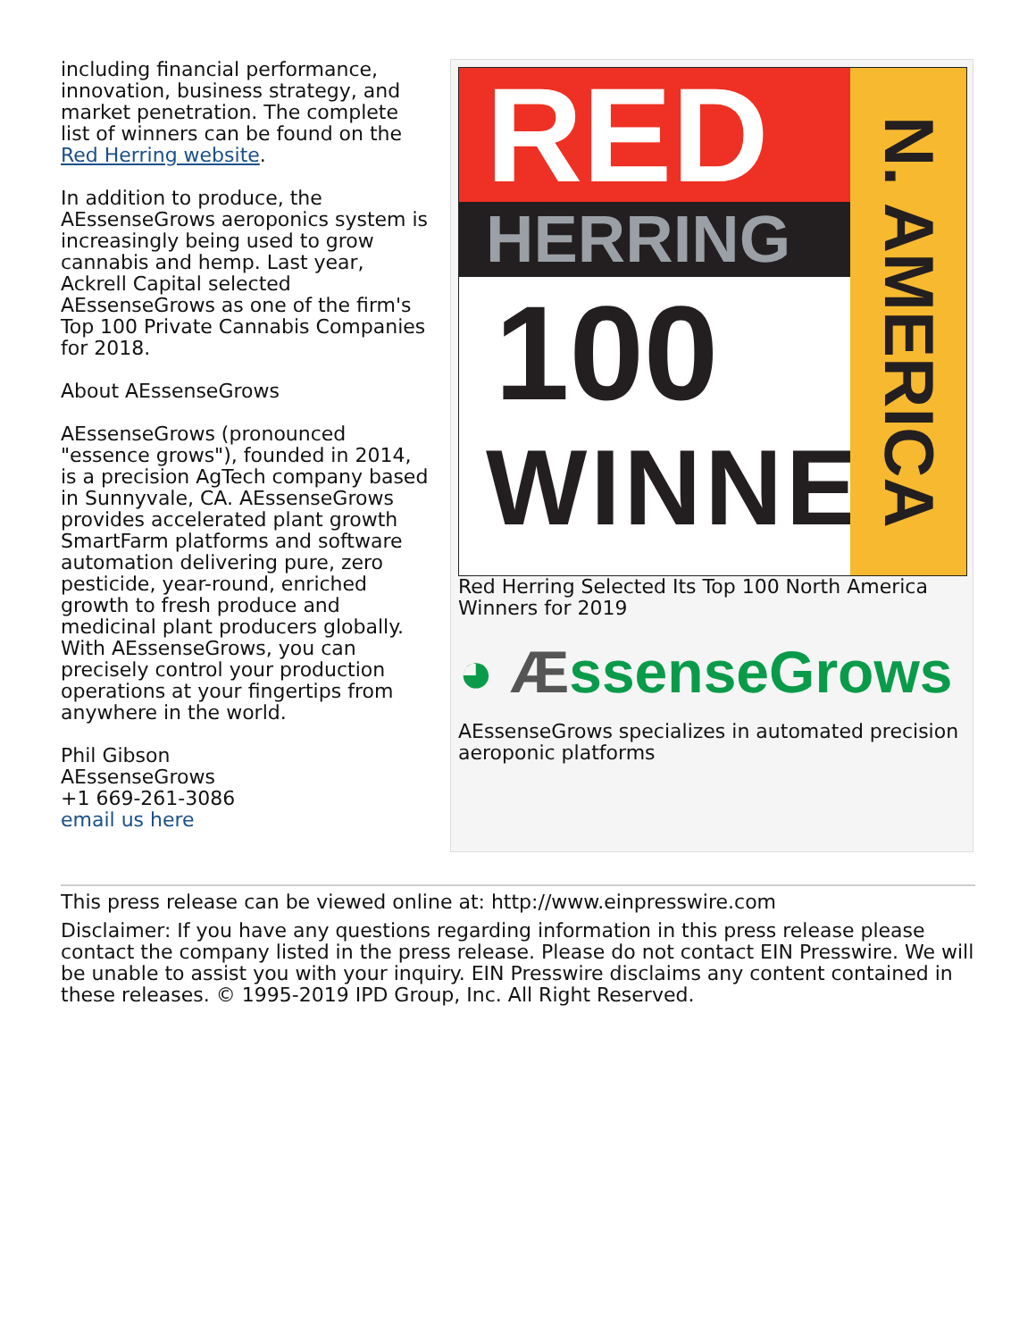including financial performance, innovation, business strategy, and market penetration. The complete list of winners can be found on the Red Herring website.
In addition to produce, the AEssenseGrows aeroponics system is increasingly being used to grow cannabis and hemp. Last year, Ackrell Capital selected AEssenseGrows as one of the firm's Top 100 Private Cannabis Companies for 2018.
About AEssenseGrows
AEssenseGrows (pronounced "essence grows"), founded in 2014, is a precision AgTech company based in Sunnyvale, CA. AEssenseGrows provides accelerated plant growth SmartFarm platforms and software automation delivering pure, zero pesticide, year-round, enriched growth to fresh produce and medicinal plant producers globally. With AEssenseGrows, you can precisely control your production operations at your fingertips from anywhere in the world.
Phil Gibson
AEssenseGrows
+1 669-261-3086
email us here
RED
HERRING
100
WINNER
N. AMERICA
Red Herring Selected Its Top 100 North America Winners for 2019
◕ ÆssenseGrows
AEssenseGrows specializes in automated precision aeroponic platforms
This press release can be viewed online at: http://www.einpresswire.com
Disclaimer: If you have any questions regarding information in this press release please contact the company listed in the press release. Please do not contact EIN Presswire. We will be unable to assist you with your inquiry. EIN Presswire disclaims any content contained in these releases. © 1995-2019 IPD Group, Inc. All Right Reserved.